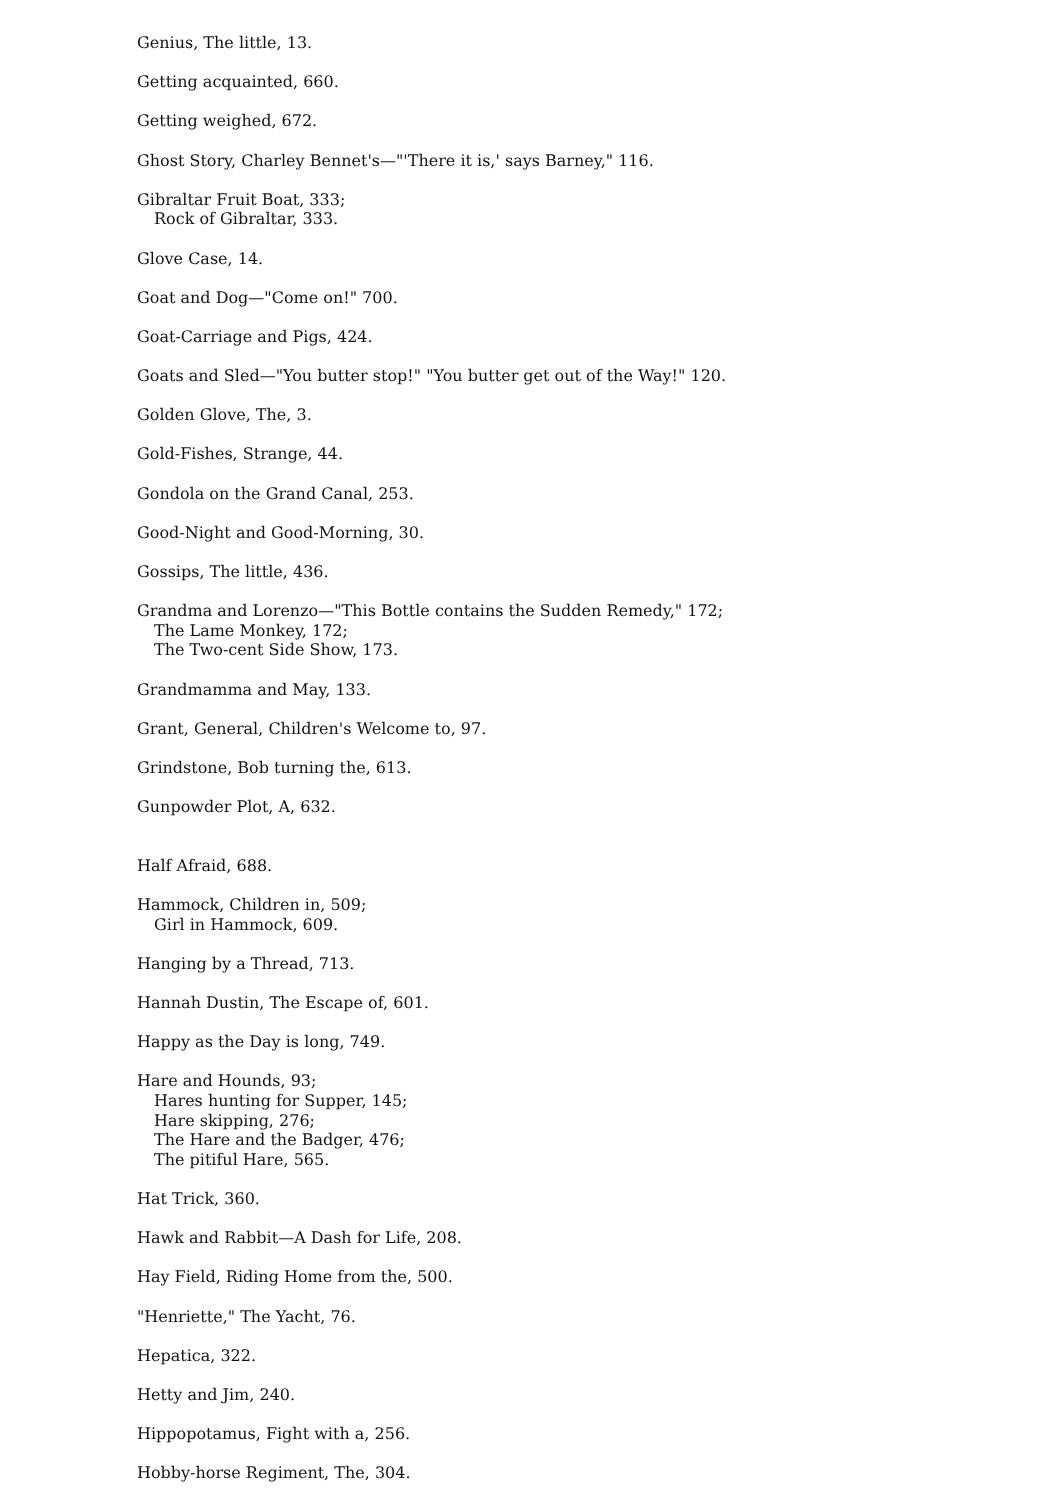Genius, The little, 13.
Getting acquainted, 660.
Getting weighed, 672.
Ghost Story, Charley Bennet's—"'There it is,' says Barney," 116.
Gibraltar Fruit Boat, 333;
Rock of Gibraltar, 333.
Glove Case, 14.
Goat and Dog—"Come on!" 700.
Goat-Carriage and Pigs, 424.
Goats and Sled—"You butter stop!" "You butter get out of the Way!" 120.
Golden Glove, The, 3.
Gold-Fishes, Strange, 44.
Gondola on the Grand Canal, 253.
Good-Night and Good-Morning, 30.
Gossips, The little, 436.
Grandma and Lorenzo—"This Bottle contains the Sudden Remedy," 172;
The Lame Monkey, 172;
The Two-cent Side Show, 173.
Grandmamma and May, 133.
Grant, General, Children's Welcome to, 97.
Grindstone, Bob turning the, 613.
Gunpowder Plot, A, 632.
Half Afraid, 688.
Hammock, Children in, 509;
Girl in Hammock, 609.
Hanging by a Thread, 713.
Hannah Dustin, The Escape of, 601.
Happy as the Day is long, 749.
Hare and Hounds, 93;
Hares hunting for Supper, 145;
Hare skipping, 276;
The Hare and the Badger, 476;
The pitiful Hare, 565.
Hat Trick, 360.
Hawk and Rabbit—A Dash for Life, 208.
Hay Field, Riding Home from the, 500.
"Henriette," The Yacht, 76.
Hepatica, 322.
Hetty and Jim, 240.
Hippopotamus, Fight with a, 256.
Hobby-horse Regiment, The, 304.